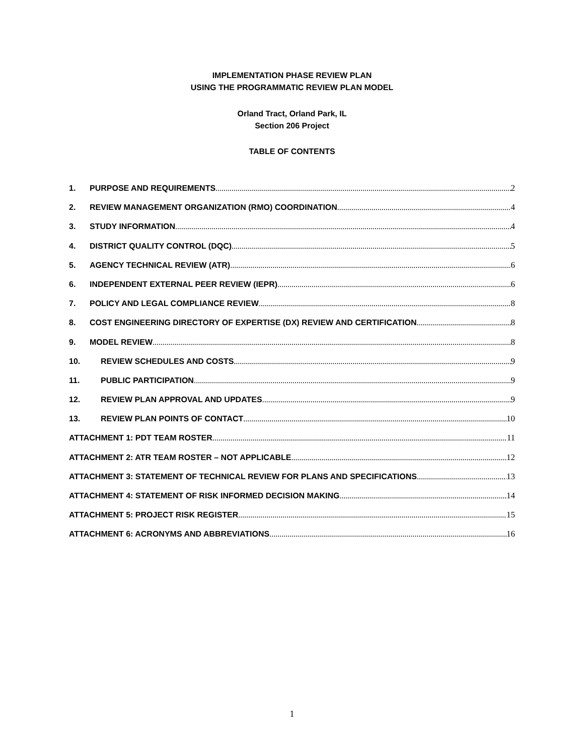IMPLEMENTATION PHASE REVIEW PLAN
USING THE PROGRAMMATIC REVIEW PLAN MODEL
Orland Tract, Orland Park, IL
Section 206 Project
TABLE OF CONTENTS
1. PURPOSE AND REQUIREMENTS 2
2. REVIEW MANAGEMENT ORGANIZATION (RMO) COORDINATION 4
3. STUDY INFORMATION 4
4. DISTRICT QUALITY CONTROL (DQC) 5
5. AGENCY TECHNICAL REVIEW (ATR) 6
6. INDEPENDENT EXTERNAL PEER REVIEW (IEPR) 6
7. POLICY AND LEGAL COMPLIANCE REVIEW 8
8. COST ENGINEERING DIRECTORY OF EXPERTISE (DX) REVIEW AND CERTIFICATION 8
9. MODEL REVIEW 8
10. REVIEW SCHEDULES AND COSTS 9
11. PUBLIC PARTICIPATION 9
12. REVIEW PLAN APPROVAL AND UPDATES 9
13. REVIEW PLAN POINTS OF CONTACT 10
ATTACHMENT 1: PDT TEAM ROSTER 11
ATTACHMENT 2: ATR TEAM ROSTER – NOT APPLICABLE 12
ATTACHMENT 3: STATEMENT OF TECHNICAL REVIEW FOR PLANS AND SPECIFICATIONS 13
ATTACHMENT 4: STATEMENT OF RISK INFORMED DECISION MAKING 14
ATTACHMENT 5: PROJECT RISK REGISTER 15
ATTACHMENT 6: ACRONYMS AND ABBREVIATIONS 16
1